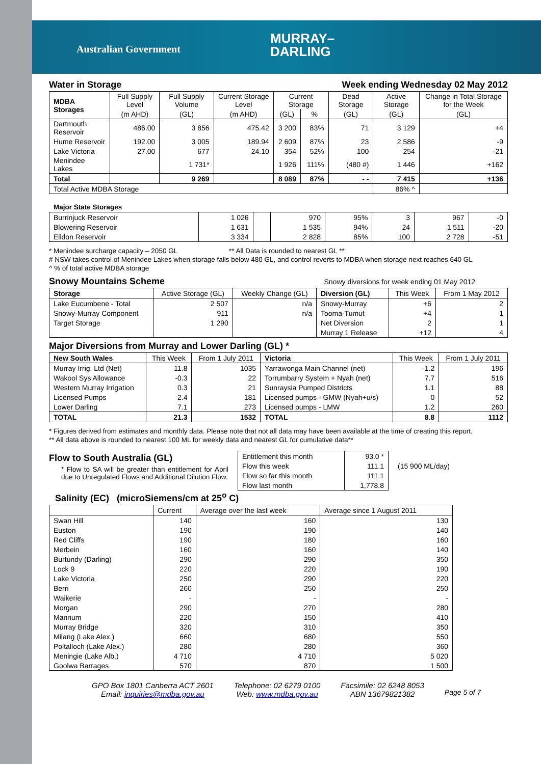Australian Government
MURRAY–
DARLING
Water in Storage Week ending Wednesday 02 May 2012
| MDBA Storages | Full Supply Level | Full Supply Volume | Current Storage Level | Current Storage | | Dead Storage | Active Storage | Change in Total Storage for the Week |
| --- | --- | --- | --- | --- | --- | --- | --- | --- |
| | (m AHD) | (GL) | (m AHD) | (GL) | % | (GL) | (GL) | (GL) |
| Dartmouth Reservoir | 486.00 | 3 856 | 475.42 | 3 200 | 83% | 71 | 3 129 | +4 |
| Hume Reservoir | 192.00 | 3 005 | 189.94 | 2 609 | 87% | 23 | 2 586 | -9 |
| Lake Victoria | 27.00 | 677 | 24.10 | 354 | 52% | 100 | 254 | -21 |
| Menindee Lakes | | 1 731* | | 1 926 | 111% | (480 #) | 1 446 | +162 |
| Total | | 9 269 | | 8 089 | 87% | - - | 7 415 | +136 |
| Total Active MDBA Storage | | | | | | | 86% ^ | |
Major State Storages
| Burrinjuck Reservoir | 1 026 | | 970 | 95% | 3 | 967 | -0 |
| Blowering Reservoir | 1 631 | | 1 535 | 94% | 24 | 1 511 | -20 |
| Eildon Reservoir | 3 334 | | 2 828 | 85% | 100 | 2 728 | -51 |
* Menindee surcharge capacity – 2050 GL ** All Data is rounded to nearest GL **
# NSW takes control of Menindee Lakes when storage falls below 480 GL, and control reverts to MDBA when storage next reaches 640 GL
^ % of total active MDBA storage
Snowy Mountains Scheme
Snowy diversions for week ending 01 May 2012
| Storage | Active Storage (GL) | Weekly Change (GL) | Diversion (GL) | This Week | From 1 May 2012 |
| --- | --- | --- | --- | --- | --- |
| Lake Eucumbene - Total | 2 507 | n/a | Snowy-Murray | +6 | 2 |
| Snowy-Murray Component | 911 | n/a | Tooma-Tumut | +4 | 1 |
| Target Storage | 1 290 | | Net Diversion | 2 | 1 |
| | | | Murray 1 Release | +12 | 4 |
Major Diversions from Murray and Lower Darling (GL) *
| New South Wales | This Week | From 1 July 2011 | Victoria | This Week | From 1 July 2011 |
| --- | --- | --- | --- | --- | --- |
| Murray Irrig. Ltd (Net) | 11.8 | 1035 | Yarrawonga Main Channel (net) | -1.2 | 196 |
| Wakool Sys Allowance | -0.3 | 22 | Torrumbarry System + Nyah (net) | 7.7 | 516 |
| Western Murray Irrigation | 0.3 | 21 | Sunraysia Pumped Districts | 1.1 | 88 |
| Licensed Pumps | 2.4 | 181 | Licensed pumps - GMW (Nyah+u/s) | 0 | 52 |
| Lower Darling | 7.1 | 273 | Licensed pumps - LMW | 1.2 | 260 |
| TOTAL | 21.3 | 1532 | TOTAL | 8.8 | 1112 |
* Figures derived from estimates and monthly data. Please note that not all data may have been available at the time of creating this report.
** All data above is rounded to nearest 100 ML for weekly data and nearest GL for cumulative data**
Flow to South Australia (GL)
* Flow to SA will be greater than entitlement for April due to Unregulated Flows and Additional Dilution Flow.
| Entitlement this month | 93.0 * |
| Flow this week | 111.1 |
| Flow so far this month | 111.1 |
| Flow last month | 1,778.8 |
(15 900 ML/day)
Salinity (EC) (microSiemens/cm at 25<sup>o</sup> C)
| | Current | Average over the last week | Average since 1 August 2011 |
| --- | --- | --- | --- |
| Swan Hill | 140 | 160 | 130 |
| Euston | 190 | 190 | 140 |
| Red Cliffs | 190 | 180 | 160 |
| Merbein | 160 | 160 | 140 |
| Burtundy (Darling) | 290 | 290 | 350 |
| Lock 9 | 220 | 220 | 190 |
| Lake Victoria | 250 | 290 | 220 |
| Berri | 260 | 250 | 250 |
| Waikerie | - | - | - |
| Morgan | 290 | 270 | 280 |
| Mannum | 220 | 150 | 410 |
| Murray Bridge | 320 | 310 | 350 |
| Milang (Lake Alex.) | 660 | 680 | 550 |
| Poltalloch (Lake Alex.) | 280 | 280 | 360 |
| Meningie (Lake Alb.) | 4 710 | 4 710 | 5 020 |
| Goolwa Barrages | 570 | 870 | 1 500 |
GPO Box 1801 Canberra ACT 2601
Email: inquiries@mdba.gov.au
Telephone: 02 6279 0100
Web: www.mdba.gov.au
Facsimile: 02 6248 8053
ABN 13679821382
Page 5 of 7